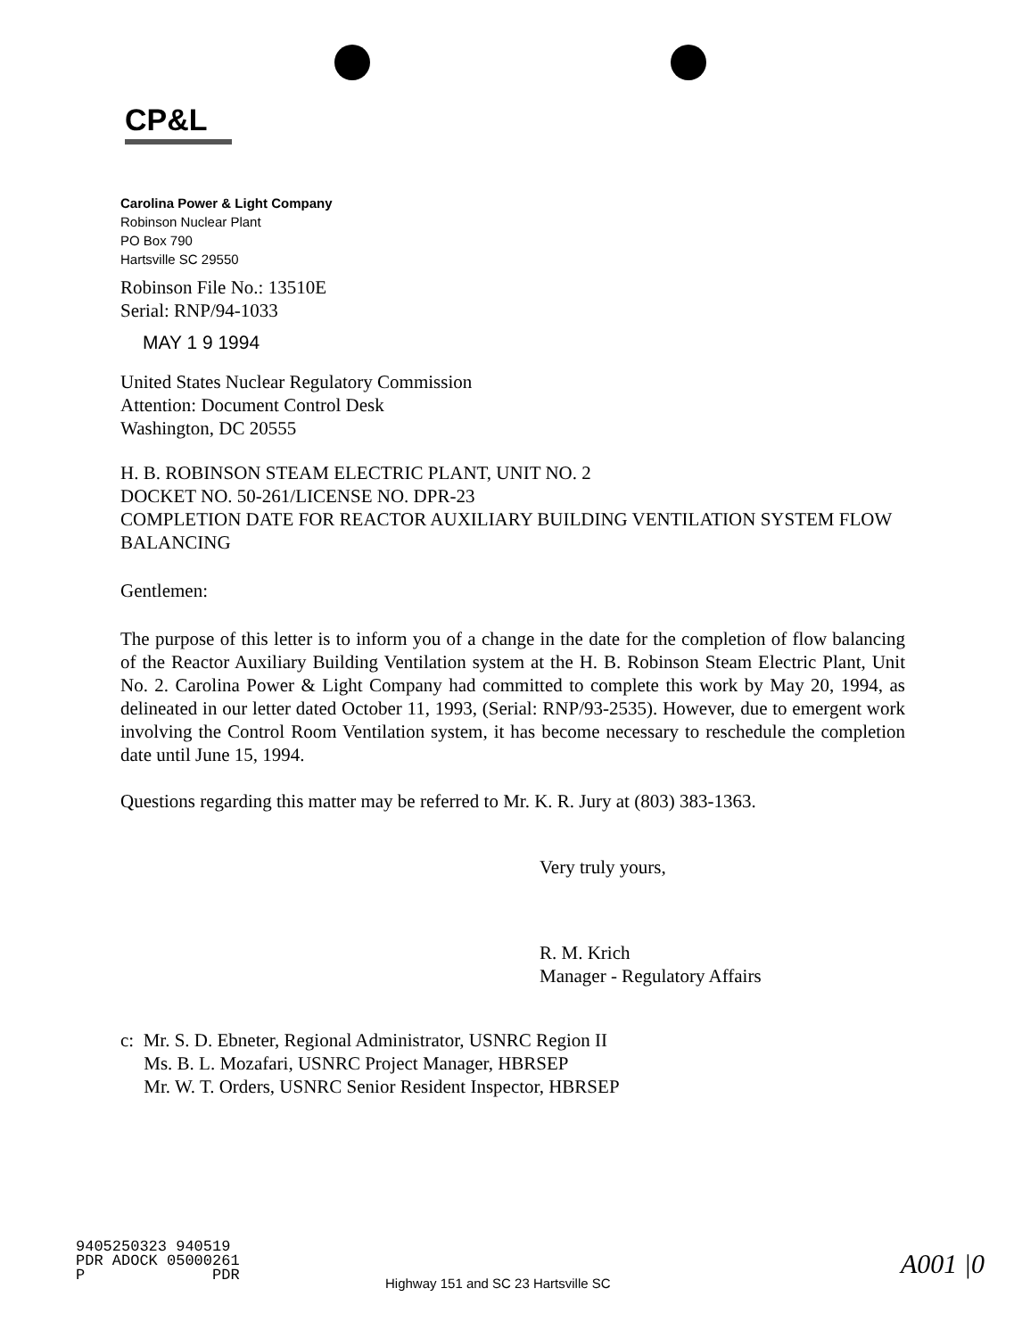CP&L
Carolina Power & Light Company
Robinson Nuclear Plant
PO Box 790
Hartsville SC 29550
Robinson File No.: 13510E
Serial: RNP/94-1033
MAY 1 9 1994
United States Nuclear Regulatory Commission
Attention: Document Control Desk
Washington, DC 20555
H. B. ROBINSON STEAM ELECTRIC PLANT, UNIT NO. 2
DOCKET NO. 50-261/LICENSE NO. DPR-23
COMPLETION DATE FOR REACTOR AUXILIARY BUILDING VENTILATION SYSTEM FLOW BALANCING
Gentlemen:
The purpose of this letter is to inform you of a change in the date for the completion of flow balancing of the Reactor Auxiliary Building Ventilation system at the H. B. Robinson Steam Electric Plant, Unit No. 2. Carolina Power & Light Company had committed to complete this work by May 20, 1994, as delineated in our letter dated October 11, 1993, (Serial: RNP/93-2535). However, due to emergent work involving the Control Room Ventilation system, it has become necessary to reschedule the completion date until June 15, 1994.
Questions regarding this matter may be referred to Mr. K. R. Jury at (803) 383-1363.
Very truly yours,
R. M. Krich
Manager - Regulatory Affairs
c: Mr. S. D. Ebneter, Regional Administrator, USNRC Region II
Ms. B. L. Mozafari, USNRC Project Manager, HBRSEP
Mr. W. T. Orders, USNRC Senior Resident Inspector, HBRSEP
9405250323 940519
PDR ADOCK 05000261
P PDR
Highway 151 and SC 23 Hartsville SC
A001 |0